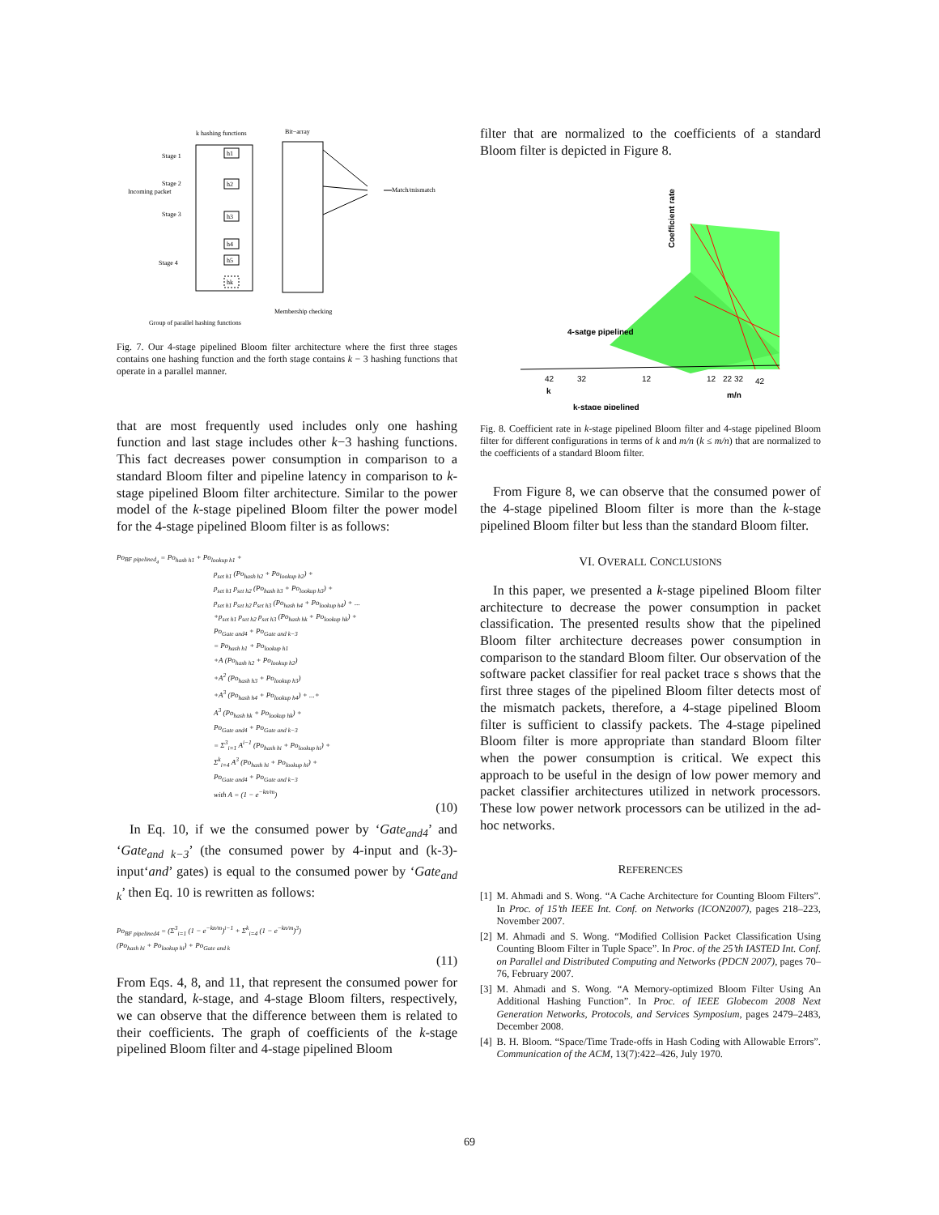k hashing functions
Bit−array
Stage 1
Stage 2
Incoming packet
Stage 3
Stage 4
h1
h2
h3
h4
h5
hk
Match/mismatch
Membership checking
Group of parallel hashing functions
Fig. 7. Our 4-stage pipelined Bloom filter architecture where the first three stages contains one hashing function and the forth stage contains k − 3 hashing functions that operate in a parallel manner.
that are most frequently used includes only one hashing function and last stage includes other k−3 hashing functions. This fact decreases power consumption in comparison to a standard Bloom filter and pipeline latency in comparison to k-stage pipelined Bloom filter architecture. Similar to the power model of the k-stage pipelined Bloom filter the power model for the 4-stage pipelined Bloom filter is as follows:
Po<sub>BF pipelined<sub>4</sub></sub> = Po<sub>hash h1</sub> + Po<sub>lookup h1</sub> +
p<sub>set h1</sub> (Po<sub>hash h2</sub> + Po<sub>lookup h2</sub>) +
p<sub>set h1</sub> p<sub>set h2</sub> (Po<sub>hash h3</sub> + Po<sub>lookup h3</sub>) +
p<sub>set h1</sub> p<sub>set h2</sub> p<sub>set h3</sub> (Po<sub>hash h4</sub> + Po<sub>lookup h4</sub>) + ...
+p<sub>set h1</sub> p<sub>set h2</sub> p<sub>set h3</sub> (Po<sub>hash hk</sub> + Po<sub>lookup hk</sub>) +
Po<sub>Gate and4</sub> + Po<sub>Gate and k−3</sub>
= Po<sub>hash h1</sub> + Po<sub>lookup h1</sub>
+A (Po<sub>hash h2</sub> + Po<sub>lookup h2</sub>)
+A<sup>2</sup> (Po<sub>hash h3</sub> + Po<sub>lookup h3</sub>)
+A<sup>3</sup> (Po<sub>hash h4</sub> + Po<sub>lookup h4</sub>) + ...+
A<sup>3</sup> (Po<sub>hash hk</sub> + Po<sub>lookup hk</sub>) +
Po<sub>Gate and4</sub> + Po<sub>Gate and k−3</sub>
= Σ<sup>3</sup><sub>i=1</sub> A<sup>i−1</sup> (Po<sub>hash hi</sub> + Po<sub>lookup hi</sub>) +
Σ<sup>k</sup><sub>i=4</sub> A<sup>3</sup> (Po<sub>hash hi</sub> + Po<sub>lookup hi</sub>) +
Po<sub>Gate and4</sub> + Po<sub>Gate and k−3</sub>
with A = (1 − e<sup>−kn/m</sup>)
(10)
In Eq. 10, if we the consumed power by ‘Gate<sub>and4</sub>’ and ‘Gate<sub>and k−3</sub>’ (the consumed power by 4-input and (k-3)-input‘and’ gates) is equal to the consumed power by ‘Gate<sub>and k</sub>’ then Eq. 10 is rewritten as follows:
Po<sub>BF pipelined4</sub> = (Σ<sup>3</sup><sub>i=1</sub> (1 − e<sup>−kn/m</sup>)<sup>i−1</sup> + Σ<sup>k</sup><sub>i=4</sub> (1 − e<sup>−kn/m</sup>)<sup>3</sup>)
(Po<sub>hash hi</sub> + Po<sub>lookup hi</sub>) + Po<sub>Gate and k</sub>
(11)
From Eqs. 4, 8, and 11, that represent the consumed power for the standard, k-stage, and 4-stage Bloom filters, respectively, we can observe that the difference between them is related to their coefficients. The graph of coefficients of the k-stage pipelined Bloom filter and 4-stage pipelined Bloom
filter that are normalized to the coefficients of a standard Bloom filter is depicted in Figure 8.
Coefficient rate
4-satge pipelined
42
32
12
12
22 32
42
k
m/n
k-stage pipelined
Fig. 8. Coefficient rate in k-stage pipelined Bloom filter and 4-stage pipelined Bloom filter for different configurations in terms of k and m/n (k ≤ m/n) that are normalized to the coefficients of a standard Bloom filter.
From Figure 8, we can observe that the consumed power of the 4-stage pipelined Bloom filter is more than the k-stage pipelined Bloom filter but less than the standard Bloom filter.
VI. OVERALL CONCLUSIONS
In this paper, we presented a k-stage pipelined Bloom filter architecture to decrease the power consumption in packet classification. The presented results show that the pipelined Bloom filter architecture decreases power consumption in comparison to the standard Bloom filter. Our observation of the software packet classifier for real packet trace s shows that the first three stages of the pipelined Bloom filter detects most of the mismatch packets, therefore, a 4-stage pipelined Bloom filter is sufficient to classify packets. The 4-stage pipelined Bloom filter is more appropriate than standard Bloom filter when the power consumption is critical. We expect this approach to be useful in the design of low power memory and packet classifier architectures utilized in network processors. These low power network processors can be utilized in the ad-hoc networks.
REFERENCES
[1] M. Ahmadi and S. Wong. “A Cache Architecture for Counting Bloom Filters”. In Proc. of 15’th IEEE Int. Conf. on Networks (ICON2007), pages 218–223, November 2007.
[2] M. Ahmadi and S. Wong. “Modified Collision Packet Classification Using Counting Bloom Filter in Tuple Space”. In Proc. of the 25’th IASTED Int. Conf. on Parallel and Distributed Computing and Networks (PDCN 2007), pages 70–76, February 2007.
[3] M. Ahmadi and S. Wong. “A Memory-optimized Bloom Filter Using An Additional Hashing Function”. In Proc. of IEEE Globecom 2008 Next Generation Networks, Protocols, and Services Symposium, pages 2479–2483, December 2008.
[4] B. H. Bloom. “Space/Time Trade-offs in Hash Coding with Allowable Errors”. Communication of the ACM, 13(7):422–426, July 1970.
69